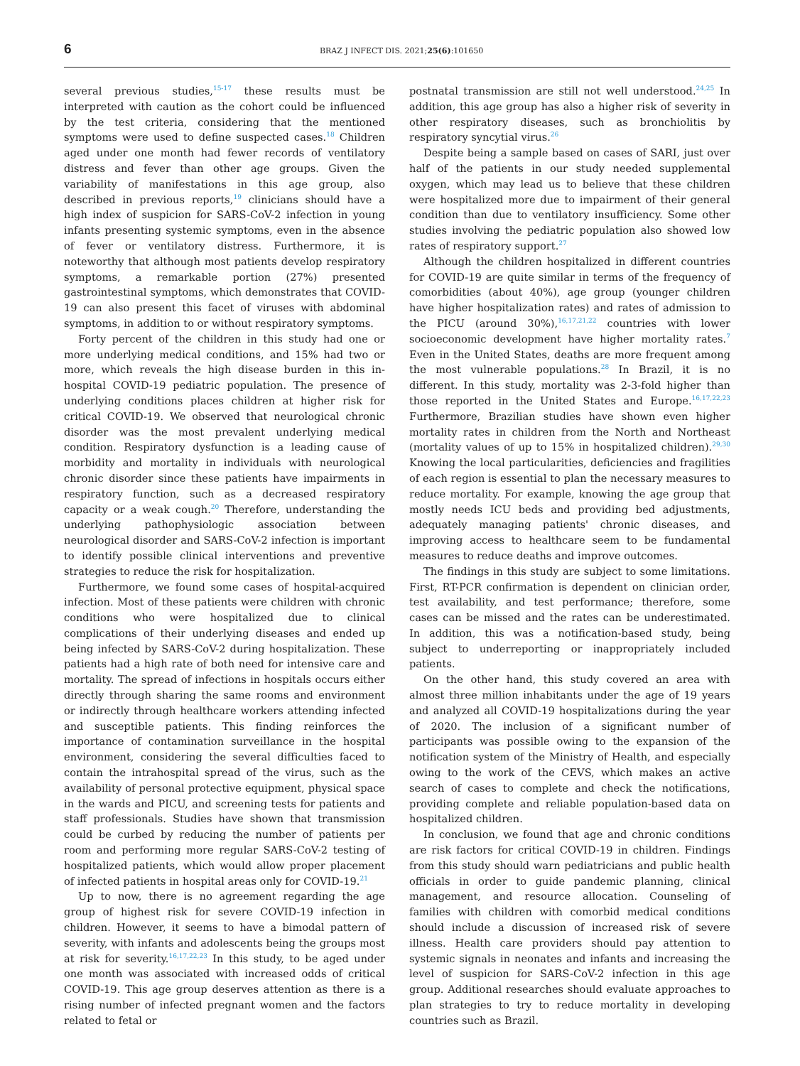6 BRAZ J INFECT DIS. 2021;25(6):101650
several previous studies,<sup>15-17</sup> these results must be interpreted with caution as the cohort could be influenced by the test criteria, considering that the mentioned symptoms were used to define suspected cases.<sup>18</sup> Children aged under one month had fewer records of ventilatory distress and fever than other age groups. Given the variability of manifestations in this age group, also described in previous reports,<sup>19</sup> clinicians should have a high index of suspicion for SARS-CoV-2 infection in young infants presenting systemic symptoms, even in the absence of fever or ventilatory distress. Furthermore, it is noteworthy that although most patients develop respiratory symptoms, a remarkable portion (27%) presented gastrointestinal symptoms, which demonstrates that COVID-19 can also present this facet of viruses with abdominal symptoms, in addition to or without respiratory symptoms.
Forty percent of the children in this study had one or more underlying medical conditions, and 15% had two or more, which reveals the high disease burden in this in-hospital COVID-19 pediatric population. The presence of underlying conditions places children at higher risk for critical COVID-19. We observed that neurological chronic disorder was the most prevalent underlying medical condition. Respiratory dysfunction is a leading cause of morbidity and mortality in individuals with neurological chronic disorder since these patients have impairments in respiratory function, such as a decreased respiratory capacity or a weak cough.<sup>20</sup> Therefore, understanding the underlying pathophysiologic association between neurological disorder and SARS-CoV-2 infection is important to identify possible clinical interventions and preventive strategies to reduce the risk for hospitalization.
Furthermore, we found some cases of hospital-acquired infection. Most of these patients were children with chronic conditions who were hospitalized due to clinical complications of their underlying diseases and ended up being infected by SARS-CoV-2 during hospitalization. These patients had a high rate of both need for intensive care and mortality. The spread of infections in hospitals occurs either directly through sharing the same rooms and environment or indirectly through healthcare workers attending infected and susceptible patients. This finding reinforces the importance of contamination surveillance in the hospital environment, considering the several difficulties faced to contain the intrahospital spread of the virus, such as the availability of personal protective equipment, physical space in the wards and PICU, and screening tests for patients and staff professionals. Studies have shown that transmission could be curbed by reducing the number of patients per room and performing more regular SARS-CoV-2 testing of hospitalized patients, which would allow proper placement of infected patients in hospital areas only for COVID-19.<sup>21</sup>
Up to now, there is no agreement regarding the age group of highest risk for severe COVID-19 infection in children. However, it seems to have a bimodal pattern of severity, with infants and adolescents being the groups most at risk for severity.<sup>16,17,22,23</sup> In this study, to be aged under one month was associated with increased odds of critical COVID-19. This age group deserves attention as there is a rising number of infected pregnant women and the factors related to fetal or
postnatal transmission are still not well understood.<sup>24,25</sup> In addition, this age group has also a higher risk of severity in other respiratory diseases, such as bronchiolitis by respiratory syncytial virus.<sup>26</sup>
Despite being a sample based on cases of SARI, just over half of the patients in our study needed supplemental oxygen, which may lead us to believe that these children were hospitalized more due to impairment of their general condition than due to ventilatory insufficiency. Some other studies involving the pediatric population also showed low rates of respiratory support.<sup>27</sup>
Although the children hospitalized in different countries for COVID-19 are quite similar in terms of the frequency of comorbidities (about 40%), age group (younger children have higher hospitalization rates) and rates of admission to the PICU (around 30%),<sup>16,17,21,22</sup> countries with lower socioeconomic development have higher mortality rates.<sup>7</sup> Even in the United States, deaths are more frequent among the most vulnerable populations.<sup>28</sup> In Brazil, it is no different. In this study, mortality was 2-3-fold higher than those reported in the United States and Europe.<sup>16,17,22,23</sup> Furthermore, Brazilian studies have shown even higher mortality rates in children from the North and Northeast (mortality values of up to 15% in hospitalized children).<sup>29,30</sup> Knowing the local particularities, deficiencies and fragilities of each region is essential to plan the necessary measures to reduce mortality. For example, knowing the age group that mostly needs ICU beds and providing bed adjustments, adequately managing patients' chronic diseases, and improving access to healthcare seem to be fundamental measures to reduce deaths and improve outcomes.
The findings in this study are subject to some limitations. First, RT-PCR confirmation is dependent on clinician order, test availability, and test performance; therefore, some cases can be missed and the rates can be underestimated. In addition, this was a notification-based study, being subject to underreporting or inappropriately included patients.
On the other hand, this study covered an area with almost three million inhabitants under the age of 19 years and analyzed all COVID-19 hospitalizations during the year of 2020. The inclusion of a significant number of participants was possible owing to the expansion of the notification system of the Ministry of Health, and especially owing to the work of the CEVS, which makes an active search of cases to complete and check the notifications, providing complete and reliable population-based data on hospitalized children.
In conclusion, we found that age and chronic conditions are risk factors for critical COVID-19 in children. Findings from this study should warn pediatricians and public health officials in order to guide pandemic planning, clinical management, and resource allocation. Counseling of families with children with comorbid medical conditions should include a discussion of increased risk of severe illness. Health care providers should pay attention to systemic signals in neonates and infants and increasing the level of suspicion for SARS-CoV-2 infection in this age group. Additional researches should evaluate approaches to plan strategies to try to reduce mortality in developing countries such as Brazil.